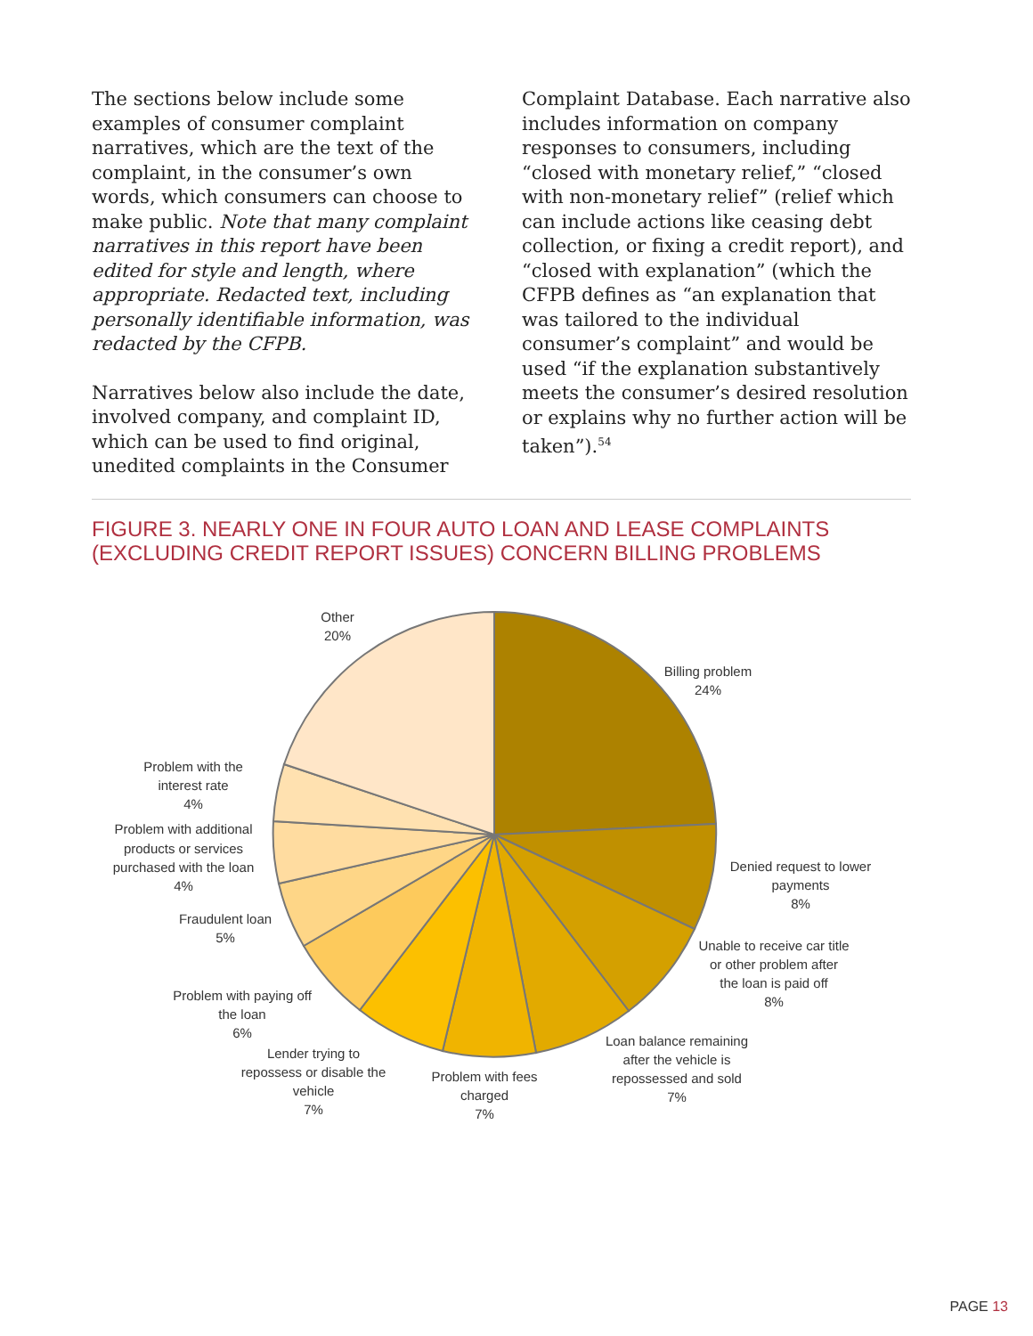The sections below include some examples of consumer complaint narratives, which are the text of the complaint, in the consumer’s own words, which consumers can choose to make public. Note that many complaint narratives in this report have been edited for style and length, where appropriate. Redacted text, including personally identifiable information, was redacted by the CFPB.
Narratives below also include the date, involved company, and complaint ID, which can be used to find original, unedited complaints in the Consumer
Complaint Database. Each narrative also includes information on company responses to consumers, including “closed with monetary relief,” “closed with non-monetary relief” (relief which can include actions like ceasing debt collection, or fixing a credit report), and “closed with explanation” (which the CFPB defines as “an explanation that was tailored to the individual consumer’s complaint” and would be used “if the explanation substantively meets the consumer’s desired resolution or explains why no further action will be taken”).<sup>54</sup>
FIGURE 3. NEARLY ONE IN FOUR AUTO LOAN AND LEASE COMPLAINTS (EXCLUDING CREDIT REPORT ISSUES) CONCERN BILLING PROBLEMS
Other
20%
Billing problem
24%
Denied request to lower
payments
8%
Unable to receive car title
or other problem after
the loan is paid off
8%
Loan balance remaining
after the vehicle is
repossessed and sold
7%
Problem with fees
charged
7%
Lender trying to
repossess or disable the
vehicle
7%
Problem with paying off
the loan
6%
Fraudulent loan
5%
Problem with additional
products or services
purchased with the loan
4%
Problem with the
interest rate
4%
PAGE 13